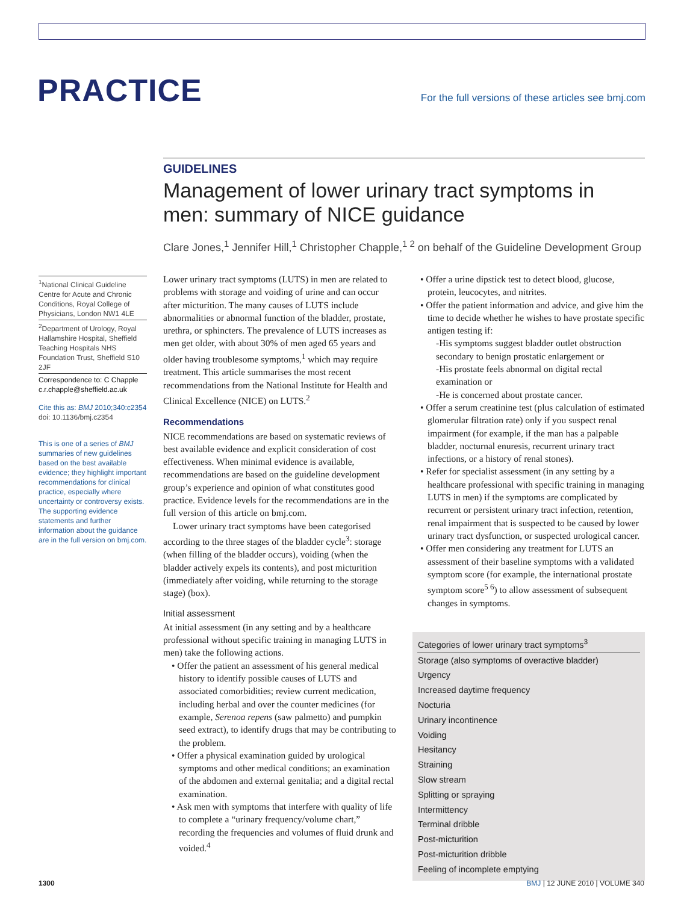PRACTICE
For the full versions of these articles see bmj.com
GUIDELINES
Management of lower urinary tract symptoms in men: summary of NICE guidance
Clare Jones,<sup>1</sup> Jennifer Hill,<sup>1</sup> Christopher Chapple,<sup>1 2</sup> on behalf of the Guideline Development Group
<sup>1</sup> National Clinical Guideline Centre for Acute and Chronic Conditions, Royal College of Physicians, London NW1 4LE
<sup>2</sup> Department of Urology, Royal Hallamshire Hospital, Sheffield Teaching Hospitals NHS Foundation Trust, Sheffield S10 2JF
Correspondence to: C Chapple c.r.chapple@sheffield.ac.uk
Cite this as: BMJ 2010;340:c2354
doi: 10.1136/bmj.c2354
This is one of a series of BMJ summaries of new guidelines based on the best available evidence; they highlight important recommendations for clinical practice, especially where uncertainty or controversy exists. The supporting evidence statements and further information about the guidance are in the full version on bmj.com.
Lower urinary tract symptoms (LUTS) in men are related to problems with storage and voiding of urine and can occur after micturition. The many causes of LUTS include abnormalities or abnormal function of the bladder, prostate, urethra, or sphincters. The prevalence of LUTS increases as men get older, with about 30% of men aged 65 years and older having troublesome symptoms,<sup>1</sup> which may require treatment. This article summarises the most recent recommendations from the National Institute for Health and Clinical Excellence (NICE) on LUTS.<sup>2</sup>
Recommendations
NICE recommendations are based on systematic reviews of best available evidence and explicit consideration of cost effectiveness. When minimal evidence is available, recommendations are based on the guideline development group’s experience and opinion of what constitutes good practice. Evidence levels for the recommendations are in the full version of this article on bmj.com.
Lower urinary tract symptoms have been categorised according to the three stages of the bladder cycle<sup>3</sup>: storage (when filling of the bladder occurs), voiding (when the bladder actively expels its contents), and post micturition (immediately after voiding, while returning to the storage stage) (box).
Initial assessment
At initial assessment (in any setting and by a healthcare professional without specific training in managing LUTS in men) take the following actions.
• Offer the patient an assessment of his general medical history to identify possible causes of LUTS and associated comorbidities; review current medication, including herbal and over the counter medicines (for example, Serenoa repens (saw palmetto) and pumpkin seed extract), to identify drugs that may be contributing to the problem.
• Offer a physical examination guided by urological symptoms and other medical conditions; an examination of the abdomen and external genitalia; and a digital rectal examination.
• Ask men with symptoms that interfere with quality of life to complete a “urinary frequency/volume chart,” recording the frequencies and volumes of fluid drunk and voided.<sup>4</sup>
• Offer a urine dipstick test to detect blood, glucose, protein, leucocytes, and nitrites.
• Offer the patient information and advice, and give him the time to decide whether he wishes to have prostate specific antigen testing if:
-His symptoms suggest bladder outlet obstruction secondary to benign prostatic enlargement or
-His prostate feels abnormal on digital rectal examination or
-He is concerned about prostate cancer.
• Offer a serum creatinine test (plus calculation of estimated glomerular filtration rate) only if you suspect renal impairment (for example, if the man has a palpable bladder, nocturnal enuresis, recurrent urinary tract infections, or a history of renal stones).
• Refer for specialist assessment (in any setting by a healthcare professional with specific training in managing LUTS in men) if the symptoms are complicated by recurrent or persistent urinary tract infection, retention, renal impairment that is suspected to be caused by lower urinary tract dysfunction, or suspected urological cancer.
• Offer men considering any treatment for LUTS an assessment of their baseline symptoms with a validated symptom score (for example, the international prostate symptom score<sup>5 6</sup>) to allow assessment of subsequent changes in symptoms.
| Categories of lower urinary tract symptoms<sup>3</sup> |
| --- |
| Storage (also symptoms of overactive bladder) |
| Urgency |
| Increased daytime frequency |
| Nocturia |
| Urinary incontinence |
| Voiding |
| Hesitancy |
| Straining |
| Slow stream |
| Splitting or spraying |
| Intermittency |
| Terminal dribble |
| Post-micturition |
| Post-micturition dribble |
| Feeling of incomplete emptying |
1300 BMJ | 12 JUNE 2010 | VOLUME 340